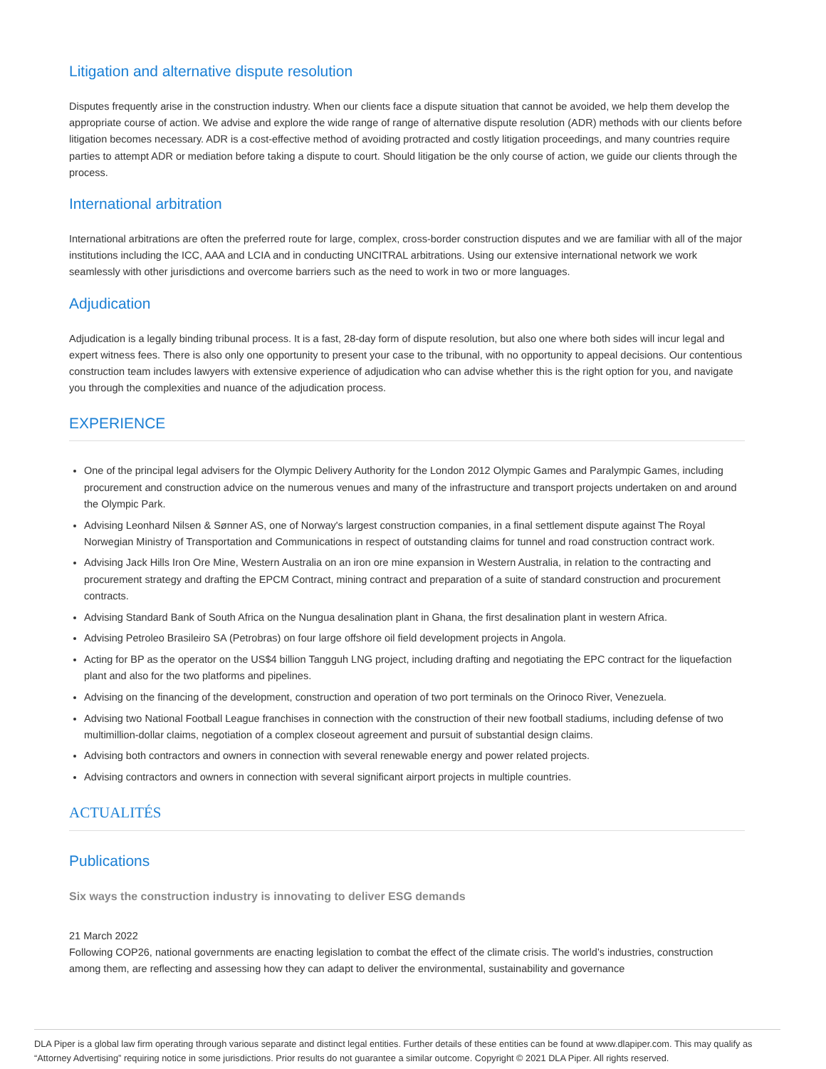Litigation and alternative dispute resolution
Disputes frequently arise in the construction industry. When our clients face a dispute situation that cannot be avoided, we help them develop the appropriate course of action. We advise and explore the wide range of range of alternative dispute resolution (ADR) methods with our clients before litigation becomes necessary. ADR is a cost-effective method of avoiding protracted and costly litigation proceedings, and many countries require parties to attempt ADR or mediation before taking a dispute to court. Should litigation be the only course of action, we guide our clients through the process.
International arbitration
International arbitrations are often the preferred route for large, complex, cross-border construction disputes and we are familiar with all of the major institutions including the ICC, AAA and LCIA and in conducting UNCITRAL arbitrations. Using our extensive international network we work seamlessly with other jurisdictions and overcome barriers such as the need to work in two or more languages.
Adjudication
Adjudication is a legally binding tribunal process. It is a fast, 28-day form of dispute resolution, but also one where both sides will incur legal and expert witness fees. There is also only one opportunity to present your case to the tribunal, with no opportunity to appeal decisions. Our contentious construction team includes lawyers with extensive experience of adjudication who can advise whether this is the right option for you, and navigate you through the complexities and nuance of the adjudication process.
EXPERIENCE
One of the principal legal advisers for the Olympic Delivery Authority for the London 2012 Olympic Games and Paralympic Games, including procurement and construction advice on the numerous venues and many of the infrastructure and transport projects undertaken on and around the Olympic Park.
Advising Leonhard Nilsen & Sønner AS, one of Norway's largest construction companies, in a final settlement dispute against The Royal Norwegian Ministry of Transportation and Communications in respect of outstanding claims for tunnel and road construction contract work.
Advising Jack Hills Iron Ore Mine, Western Australia on an iron ore mine expansion in Western Australia, in relation to the contracting and procurement strategy and drafting the EPCM Contract, mining contract and preparation of a suite of standard construction and procurement contracts.
Advising Standard Bank of South Africa on the Nungua desalination plant in Ghana, the first desalination plant in western Africa.
Advising Petroleo Brasileiro SA (Petrobras) on four large offshore oil field development projects in Angola.
Acting for BP as the operator on the US$4 billion Tangguh LNG project, including drafting and negotiating the EPC contract for the liquefaction plant and also for the two platforms and pipelines.
Advising on the financing of the development, construction and operation of two port terminals on the Orinoco River, Venezuela.
Advising two National Football League franchises in connection with the construction of their new football stadiums, including defense of two multimillion-dollar claims, negotiation of a complex closeout agreement and pursuit of substantial design claims.
Advising both contractors and owners in connection with several renewable energy and power related projects.
Advising contractors and owners in connection with several significant airport projects in multiple countries.
ACTUALITÉS
Publications
Six ways the construction industry is innovating to deliver ESG demands
21 March 2022
Following COP26, national governments are enacting legislation to combat the effect of the climate crisis. The world’s industries, construction among them, are reflecting and assessing how they can adapt to deliver the environmental, sustainability and governance
DLA Piper is a global law firm operating through various separate and distinct legal entities. Further details of these entities can be found at www.dlapiper.com. This may qualify as “Attorney Advertising” requiring notice in some jurisdictions. Prior results do not guarantee a similar outcome. Copyright © 2021 DLA Piper. All rights reserved.